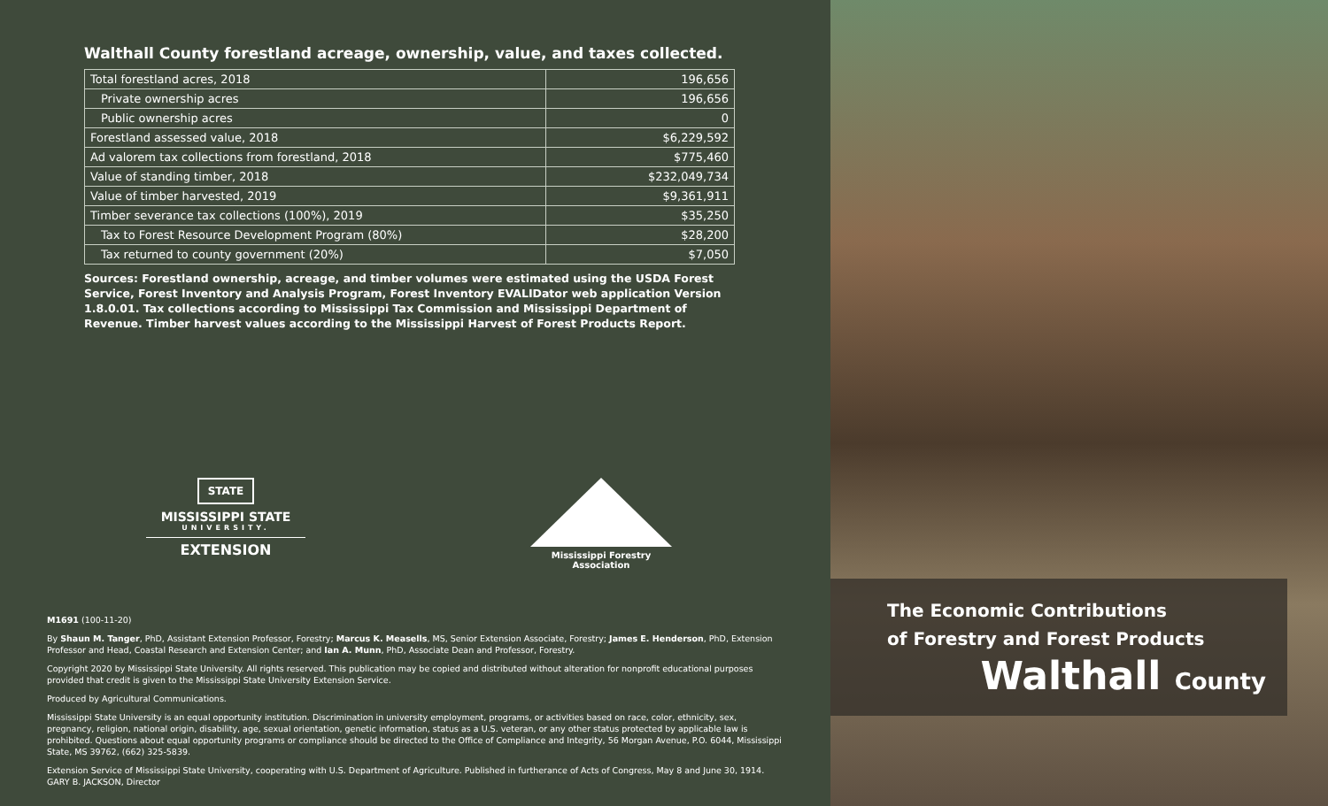Walthall County forestland acreage, ownership, value, and taxes collected.
| Total forestland acres, 2018 | 196,656 |
| Private ownership acres | 196,656 |
| Public ownership acres | 0 |
| Forestland assessed value, 2018 | $6,229,592 |
| Ad valorem tax collections from forestland, 2018 | $775,460 |
| Value of standing timber, 2018 | $232,049,734 |
| Value of timber harvested, 2019 | $9,361,911 |
| Timber severance tax collections (100%), 2019 | $35,250 |
| Tax to Forest Resource Development Program (80%) | $28,200 |
| Tax returned to county government (20%) | $7,050 |
Sources: Forestland ownership, acreage, and timber volumes were estimated using the USDA Forest Service, Forest Inventory and Analysis Program, Forest Inventory EVALIDator web application Version 1.8.0.01. Tax collections according to Mississippi Tax Commission and Mississippi Department of Revenue. Timber harvest values according to the Mississippi Harvest of Forest Products Report.
STATE
MISSISSIPPI STATE
UNIVERSITY.
EXTENSION
Mississippi Forestry Association
M1691 (100-11-20)
By Shaun M. Tanger, PhD, Assistant Extension Professor, Forestry; Marcus K. Measells, MS, Senior Extension Associate, Forestry; James E. Henderson, PhD, Extension Professor and Head, Coastal Research and Extension Center; and Ian A. Munn, PhD, Associate Dean and Professor, Forestry.
Copyright 2020 by Mississippi State University. All rights reserved. This publication may be copied and distributed without alteration for nonprofit educational purposes provided that credit is given to the Mississippi State University Extension Service.
Produced by Agricultural Communications.
Mississippi State University is an equal opportunity institution. Discrimination in university employment, programs, or activities based on race, color, ethnicity, sex, pregnancy, religion, national origin, disability, age, sexual orientation, genetic information, status as a U.S. veteran, or any other status protected by applicable law is prohibited. Questions about equal opportunity programs or compliance should be directed to the Office of Compliance and Integrity, 56 Morgan Avenue, P.O. 6044, Mississippi State, MS 39762, (662) 325-5839.
Extension Service of Mississippi State University, cooperating with U.S. Department of Agriculture. Published in furtherance of Acts of Congress, May 8 and June 30, 1914. GARY B. JACKSON, Director
The Economic Contributions
of Forestry and Forest Products
Walthall County